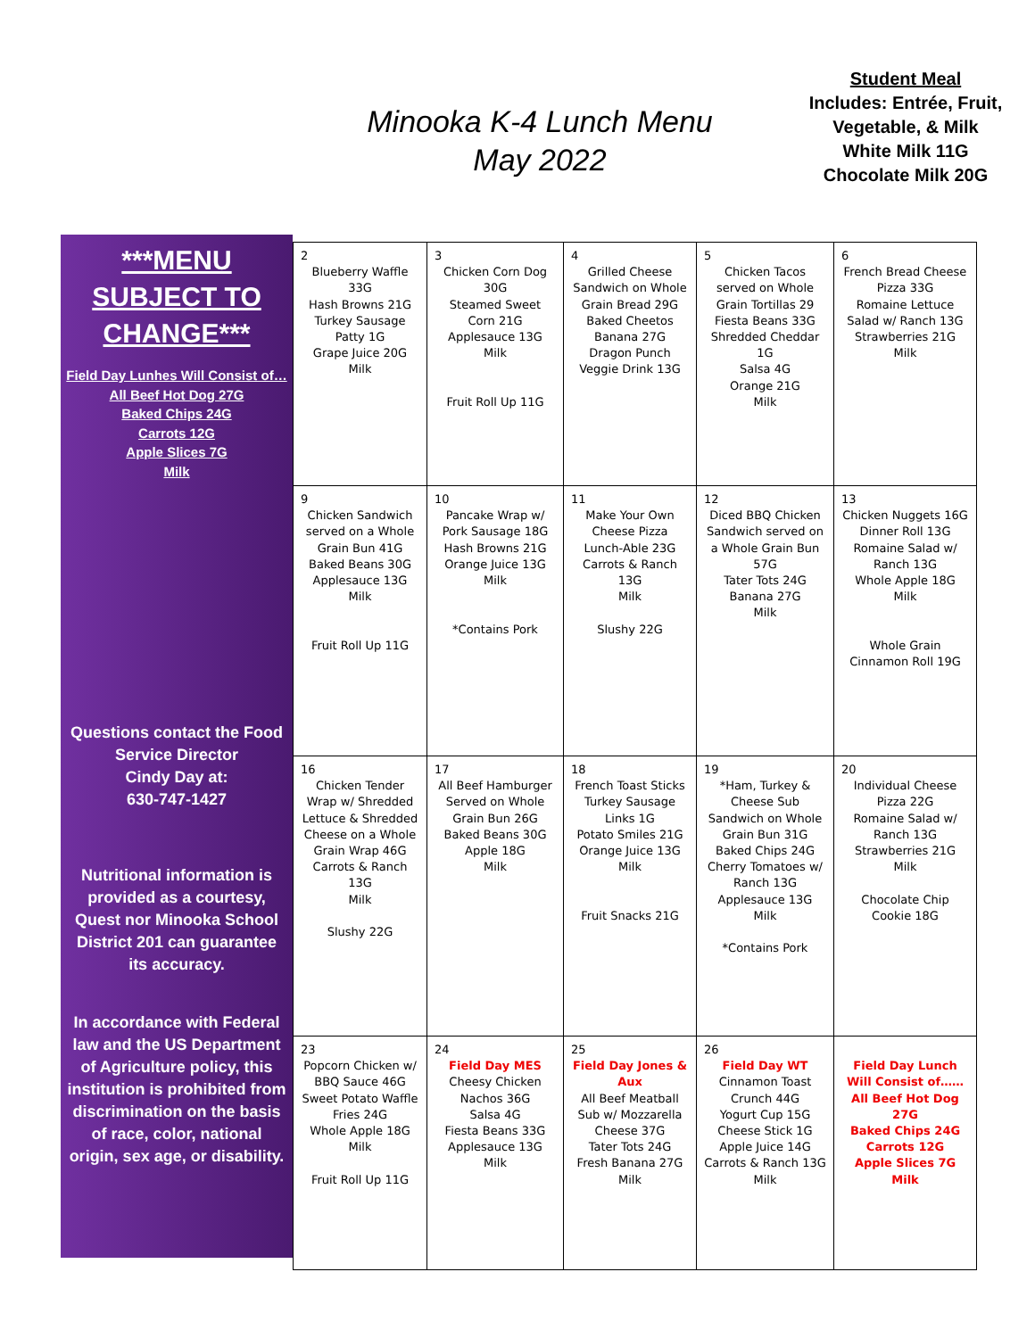Minooka K-4 Lunch Menu
May 2022
Student Meal
Includes: Entrée, Fruit, Vegetable, & Milk
White Milk 11G
Chocolate Milk 20G
***MENU SUBJECT TO CHANGE***
Field Day Lunhes Will Consist of…
All Beef Hot Dog 27G
Baked Chips 24G
Carrots 12G
Apple Slices 7G
Milk
Questions contact the Food Service Director
Cindy Day at:
630-747-1427
Nutritional information is provided as a courtesy, Quest nor Minooka School District 201 can guarantee its accuracy.
In accordance with Federal law and the US Department of Agriculture policy, this institution is prohibited from discrimination on the basis of race, color, national origin, sex age, or disability.
| 2 Blueberry Waffle 33G Hash Browns 21G Turkey Sausage Patty 1G Grape Juice 20G Milk | 3 Chicken Corn Dog 30G Steamed Sweet Corn 21G Applesauce 13G Milk Fruit Roll Up 11G | 4 Grilled Cheese Sandwich on Whole Grain Bread 29G Baked Cheetos Banana 27G Dragon Punch Veggie Drink 13G | 5 Chicken Tacos served on Whole Grain Tortillas 29 Fiesta Beans 33G Shredded Cheddar 1G Salsa 4G Orange 21G Milk | 6 French Bread Cheese Pizza 33G Romaine Lettuce Salad w/ Ranch 13G Strawberries 21G Milk |
| 9 Chicken Sandwich served on a Whole Grain Bun 41G Baked Beans 30G Applesauce 13G Milk Fruit Roll Up 11G | 10 Pancake Wrap w/ Pork Sausage 18G Hash Browns 21G Orange Juice 13G Milk *Contains Pork | 11 Make Your Own Cheese Pizza Lunch-Able 23G Carrots & Ranch 13G Milk Slushy 22G | 12 Diced BBQ Chicken Sandwich served on a Whole Grain Bun 57G Tater Tots 24G Banana 27G Milk | 13 Chicken Nuggets 16G Dinner Roll 13G Romaine Salad w/ Ranch 13G Whole Apple 18G Milk Whole Grain Cinnamon Roll 19G |
| 16 Chicken Tender Wrap w/ Shredded Lettuce & Shredded Cheese on a Whole Grain Wrap 46G Carrots & Ranch 13G Milk Slushy 22G | 17 All Beef Hamburger Served on Whole Grain Bun 26G Baked Beans 30G Apple 18G Milk | 18 French Toast Sticks Turkey Sausage Links 1G Potato Smiles 21G Orange Juice 13G Milk Fruit Snacks 21G | 19 *Ham, Turkey & Cheese Sub Sandwich on Whole Grain Bun 31G Baked Chips 24G Cherry Tomatoes w/ Ranch 13G Applesauce 13G Milk *Contains Pork | 20 Individual Cheese Pizza 22G Romaine Salad w/ Ranch 13G Strawberries 21G Milk Chocolate Chip Cookie 18G |
| 23 Popcorn Chicken w/ BBQ Sauce 46G Sweet Potato Waffle Fries 24G Whole Apple 18G Milk Fruit Roll Up 11G | 24 Field Day MES Cheesy Chicken Nachos 36G Salsa 4G Fiesta Beans 33G Applesauce 13G Milk | 25 Field Day Jones & Aux All Beef Meatball Sub w/ Mozzarella Cheese 37G Tater Tots 24G Fresh Banana 27G Milk | 26 Field Day WT Cinnamon Toast Crunch 44G Yogurt Cup 15G Cheese Stick 1G Apple Juice 14G Carrots & Ranch 13G Milk | Field Day Lunch Will Consist of…… All Beef Hot Dog 27G Baked Chips 24G Carrots 12G Apple Slices 7G Milk |